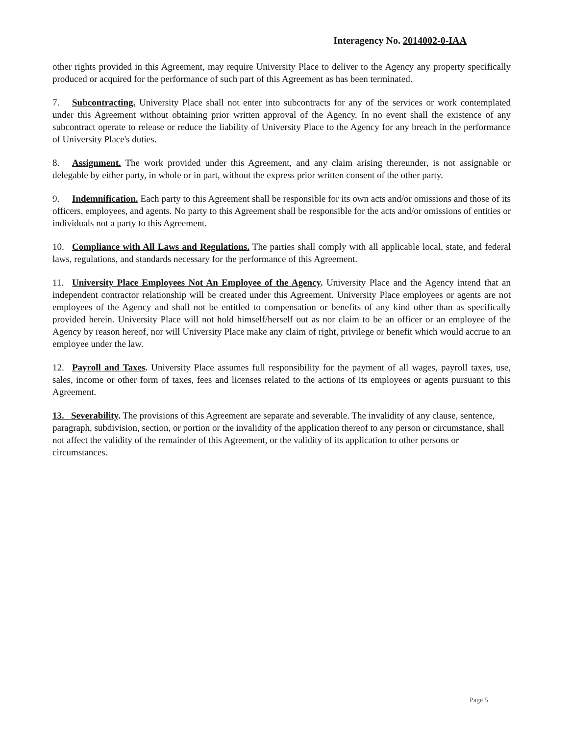Interagency No. 2014002-0-IAA
other rights provided in this Agreement, may require University Place to deliver to the Agency any property specifically produced or acquired for the performance of such part of this Agreement as has been terminated.
7. Subcontracting. University Place shall not enter into subcontracts for any of the services or work contemplated under this Agreement without obtaining prior written approval of the Agency. In no event shall the existence of any subcontract operate to release or reduce the liability of University Place to the Agency for any breach in the performance of University Place's duties.
8. Assignment. The work provided under this Agreement, and any claim arising thereunder, is not assignable or delegable by either party, in whole or in part, without the express prior written consent of the other party.
9. Indemnification. Each party to this Agreement shall be responsible for its own acts and/or omissions and those of its officers, employees, and agents. No party to this Agreement shall be responsible for the acts and/or omissions of entities or individuals not a party to this Agreement.
10. Compliance with All Laws and Regulations. The parties shall comply with all applicable local, state, and federal laws, regulations, and standards necessary for the performance of this Agreement.
11. University Place Employees Not An Employee of the Agency. University Place and the Agency intend that an independent contractor relationship will be created under this Agreement. University Place employees or agents are not employees of the Agency and shall not be entitled to compensation or benefits of any kind other than as specifically provided herein. University Place will not hold himself/herself out as nor claim to be an officer or an employee of the Agency by reason hereof, nor will University Place make any claim of right, privilege or benefit which would accrue to an employee under the law.
12. Payroll and Taxes. University Place assumes full responsibility for the payment of all wages, payroll taxes, use, sales, income or other form of taxes, fees and licenses related to the actions of its employees or agents pursuant to this Agreement.
13. Severability. The provisions of this Agreement are separate and severable. The invalidity of any clause, sentence, paragraph, subdivision, section, or portion or the invalidity of the application thereof to any person or circumstance, shall not affect the validity of the remainder of this Agreement, or the validity of its application to other persons or circumstances.
Page 5